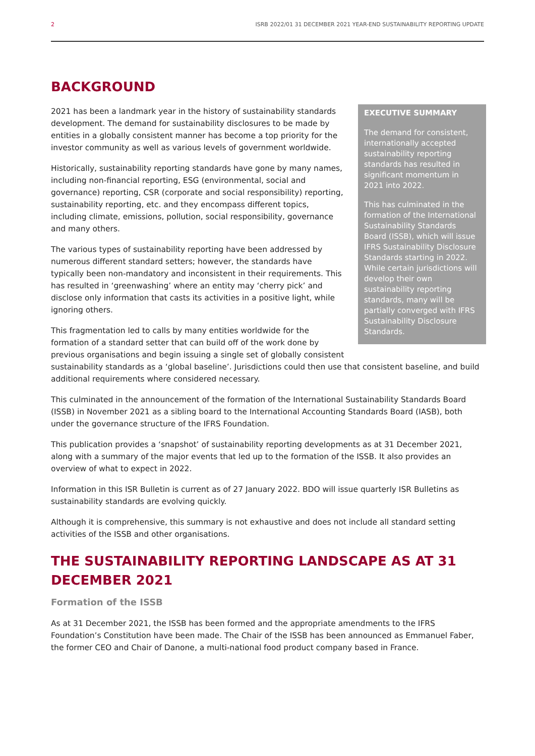2 ISRB 2022/01 31 DECEMBER 2021 YEAR-END SUSTAINABILITY REPORTING UPDATE
BACKGROUND
EXECUTIVE SUMMARY
The demand for consistent, internationally accepted sustainability reporting standards has resulted in significant momentum in 2021 into 2022.
This has culminated in the formation of the International Sustainability Standards Board (ISSB), which will issue IFRS Sustainability Disclosure Standards starting in 2022. While certain jurisdictions will develop their own sustainability reporting standards, many will be partially converged with IFRS Sustainability Disclosure Standards.
2021 has been a landmark year in the history of sustainability standards development. The demand for sustainability disclosures to be made by entities in a globally consistent manner has become a top priority for the investor community as well as various levels of government worldwide.
Historically, sustainability reporting standards have gone by many names, including non-financial reporting, ESG (environmental, social and governance) reporting, CSR (corporate and social responsibility) reporting, sustainability reporting, etc. and they encompass different topics, including climate, emissions, pollution, social responsibility, governance and many others.
The various types of sustainability reporting have been addressed by numerous different standard setters; however, the standards have typically been non-mandatory and inconsistent in their requirements. This has resulted in ‘greenwashing’ where an entity may ‘cherry pick’ and disclose only information that casts its activities in a positive light, while ignoring others.
This fragmentation led to calls by many entities worldwide for the formation of a standard setter that can build off of the work done by previous organisations and begin issuing a single set of globally consistent sustainability standards as a ‘global baseline’. Jurisdictions could then use that consistent baseline, and build additional requirements where considered necessary.
This culminated in the announcement of the formation of the International Sustainability Standards Board (ISSB) in November 2021 as a sibling board to the International Accounting Standards Board (IASB), both under the governance structure of the IFRS Foundation.
This publication provides a ‘snapshot’ of sustainability reporting developments as at 31 December 2021, along with a summary of the major events that led up to the formation of the ISSB. It also provides an overview of what to expect in 2022.
Information in this ISR Bulletin is current as of 27 January 2022. BDO will issue quarterly ISR Bulletins as sustainability standards are evolving quickly.
Although it is comprehensive, this summary is not exhaustive and does not include all standard setting activities of the ISSB and other organisations.
THE SUSTAINABILITY REPORTING LANDSCAPE AS AT 31 DECEMBER 2021
Formation of the ISSB
As at 31 December 2021, the ISSB has been formed and the appropriate amendments to the IFRS Foundation’s Constitution have been made. The Chair of the ISSB has been announced as Emmanuel Faber, the former CEO and Chair of Danone, a multi-national food product company based in France.